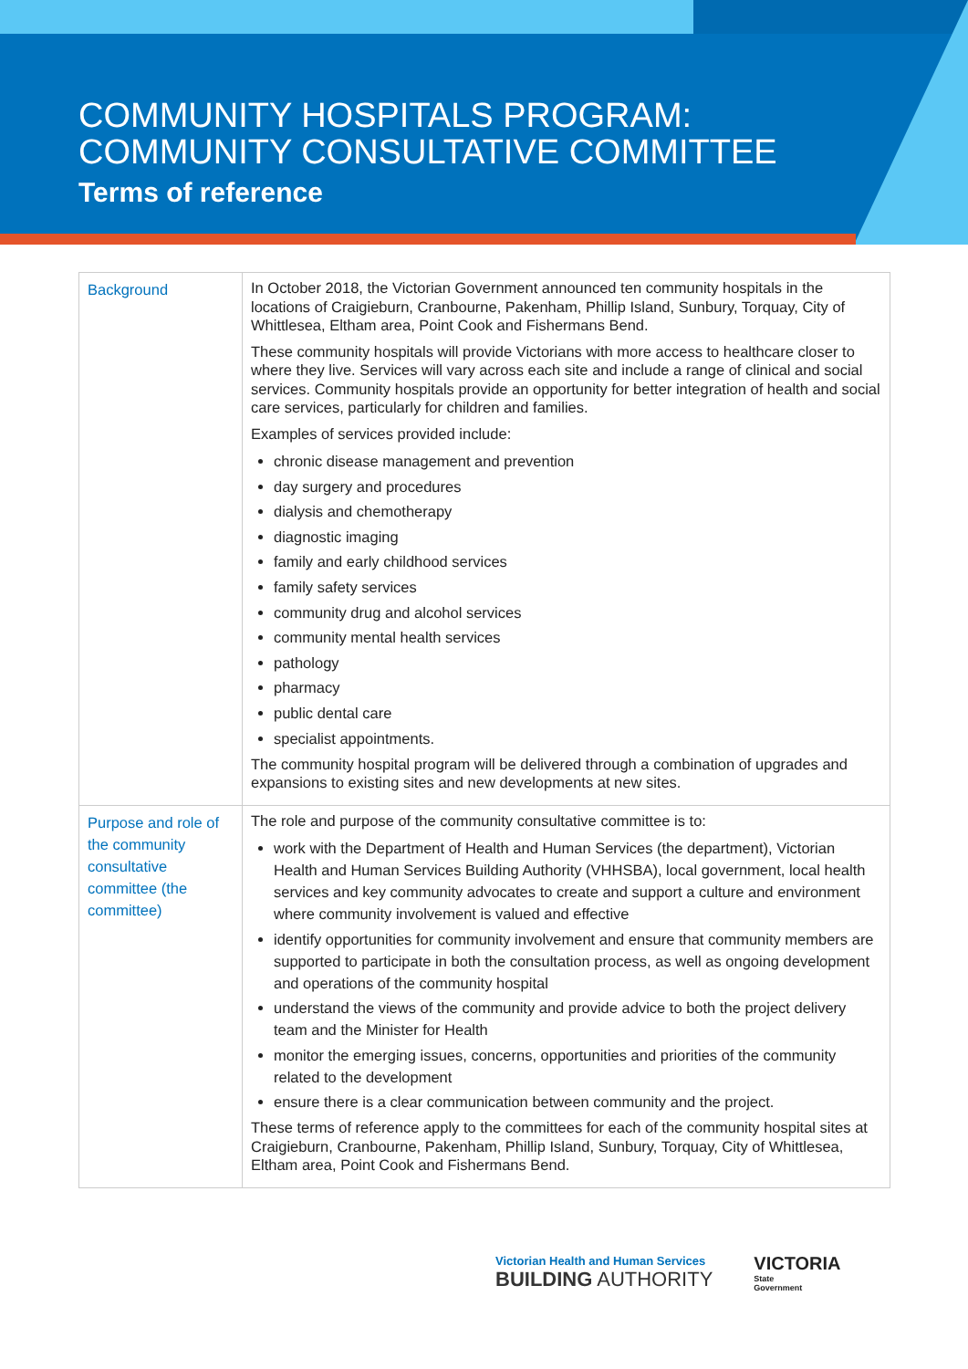COMMUNITY HOSPITALS PROGRAM:
COMMUNITY CONSULTATIVE COMMITTEE
Terms of reference
| Background | In October 2018, the Victorian Government announced ten community hospitals in the locations of Craigieburn, Cranbourne, Pakenham, Phillip Island, Sunbury, Torquay, City of Whittlesea, Eltham area, Point Cook and Fishermans Bend. These community hospitals will provide Victorians with more access to healthcare closer to where they live. Services will vary across each site and include a range of clinical and social services. Community hospitals provide an opportunity for better integration of health and social care services, particularly for children and families. Examples of services provided include: chronic disease management and prevention day surgery and procedures dialysis and chemotherapy diagnostic imaging family and early childhood services family safety services community drug and alcohol services community mental health services pathology pharmacy public dental care specialist appointments. The community hospital program will be delivered through a combination of upgrades and expansions to existing sites and new developments at new sites. |
| Purpose and role of the community consultative committee (the committee) | The role and purpose of the community consultative committee is to: work with the Department of Health and Human Services (the department), Victorian Health and Human Services Building Authority (VHHSBA), local government, local health services and key community advocates to create and support a culture and environment where community involvement is valued and effective identify opportunities for community involvement and ensure that community members are supported to participate in both the consultation process, as well as ongoing development and operations of the community hospital understand the views of the community and provide advice to both the project delivery team and the Minister for Health monitor the emerging issues, concerns, opportunities and priorities of the community related to the development ensure there is a clear communication between community and the project. These terms of reference apply to the committees for each of the community hospital sites at Craigieburn, Cranbourne, Pakenham, Phillip Island, Sunbury, Torquay, City of Whittlesea, Eltham area, Point Cook and Fishermans Bend. |
Victorian Health and Human Services
BUILDING AUTHORITY
VICTORIA
State
Government